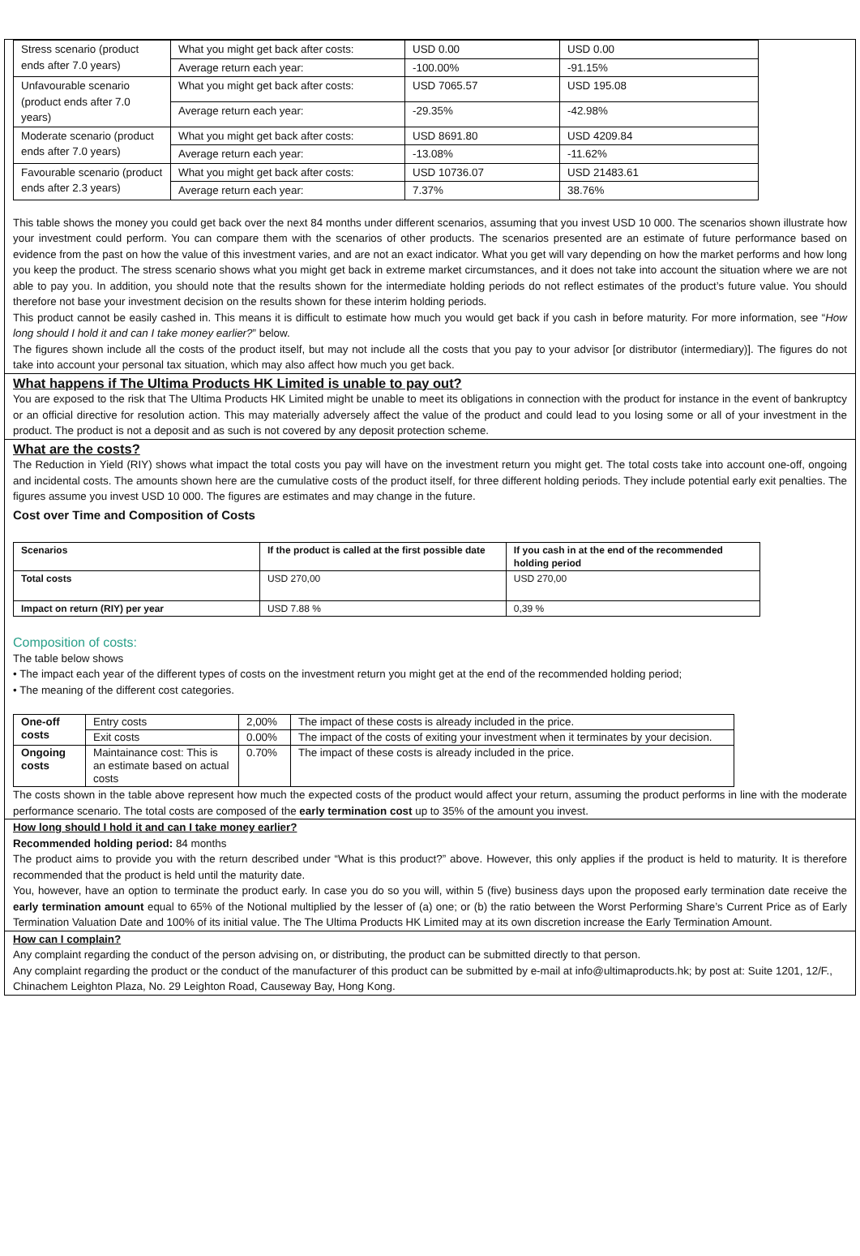| Stress scenario (product ends after 7.0 years) | What you might get back after costs: | USD 0.00 | USD 0.00 |
| | Average return each year: | -100.00% | -91.15% |
| Unfavourable scenario (product ends after 7.0 years) | What you might get back after costs: | USD 7065.57 | USD 195.08 |
| | Average return each year: | -29.35% | -42.98% |
| Moderate scenario (product ends after 7.0 years) | What you might get back after costs: | USD 8691.80 | USD 4209.84 |
| | Average return each year: | -13.08% | -11.62% |
| Favourable scenario (product ends after 2.3 years) | What you might get back after costs: | USD 10736.07 | USD 21483.61 |
| | Average return each year: | 7.37% | 38.76% |
This table shows the money you could get back over the next 84 months under different scenarios, assuming that you invest USD 10 000. The scenarios shown illustrate how your investment could perform. You can compare them with the scenarios of other products. The scenarios presented are an estimate of future performance based on evidence from the past on how the value of this investment varies, and are not an exact indicator. What you get will vary depending on how the market performs and how long you keep the product. The stress scenario shows what you might get back in extreme market circumstances, and it does not take into account the situation where we are not able to pay you. In addition, you should note that the results shown for the intermediate holding periods do not reflect estimates of the product’s future value. You should therefore not base your investment decision on the results shown for these interim holding periods.
This product cannot be easily cashed in. This means it is difficult to estimate how much you would get back if you cash in before maturity. For more information, see “How long should I hold it and can I take money earlier?” below.
The figures shown include all the costs of the product itself, but may not include all the costs that you pay to your advisor [or distributor (intermediary)]. The figures do not take into account your personal tax situation, which may also affect how much you get back.
What happens if The Ultima Products HK Limited is unable to pay out?
You are exposed to the risk that The Ultima Products HK Limited might be unable to meet its obligations in connection with the product for instance in the event of bankruptcy or an official directive for resolution action. This may materially adversely affect the value of the product and could lead to you losing some or all of your investment in the product. The product is not a deposit and as such is not covered by any deposit protection scheme.
What are the costs?
The Reduction in Yield (RIY) shows what impact the total costs you pay will have on the investment return you might get. The total costs take into account one-off, ongoing and incidental costs. The amounts shown here are the cumulative costs of the product itself, for three different holding periods. They include potential early exit penalties. The figures assume you invest USD 10 000. The figures are estimates and may change in the future.
Cost over Time and Composition of Costs
| Scenarios | If the product is called at the first possible date | If you cash in at the end of the recommended holding period |
| --- | --- | --- |
| Total costs | USD 270,00 | USD 270,00 |
| Impact on return (RIY) per year | USD 7.88 % | 0,39 % |
Composition of costs:
The table below shows
• The impact each year of the different types of costs on the investment return you might get at the end of the recommended holding period;
• The meaning of the different cost categories.
| One-off costs | Entry costs | 2,00% | The impact of these costs is already included in the price. |
| | Exit costs | 0.00% | The impact of the costs of exiting your investment when it terminates by your decision. |
| Ongoing costs | Maintainance cost: This is an estimate based on actual costs | 0.70% | The impact of these costs is already included in the price. |
The costs shown in the table above represent how much the expected costs of the product would affect your return, assuming the product performs in line with the moderate performance scenario. The total costs are composed of the early termination cost up to 35% of the amount you invest.
How long should I hold it and can I take money earlier?
Recommended holding period: 84 months
The product aims to provide you with the return described under “What is this product?” above. However, this only applies if the product is held to maturity. It is therefore recommended that the product is held until the maturity date.
You, however, have an option to terminate the product early. In case you do so you will, within 5 (five) business days upon the proposed early termination date receive the early termination amount equal to 65% of the Notional multiplied by the lesser of (a) one; or (b) the ratio between the Worst Performing Share’s Current Price as of Early Termination Valuation Date and 100% of its initial value. The The Ultima Products HK Limited may at its own discretion increase the Early Termination Amount.
How can I complain?
Any complaint regarding the conduct of the person advising on, or distributing, the product can be submitted directly to that person.
Any complaint regarding the product or the conduct of the manufacturer of this product can be submitted by e-mail at info@ultimaproducts.hk; by post at: Suite 1201, 12/F., Chinachem Leighton Plaza, No. 29 Leighton Road, Causeway Bay, Hong Kong.